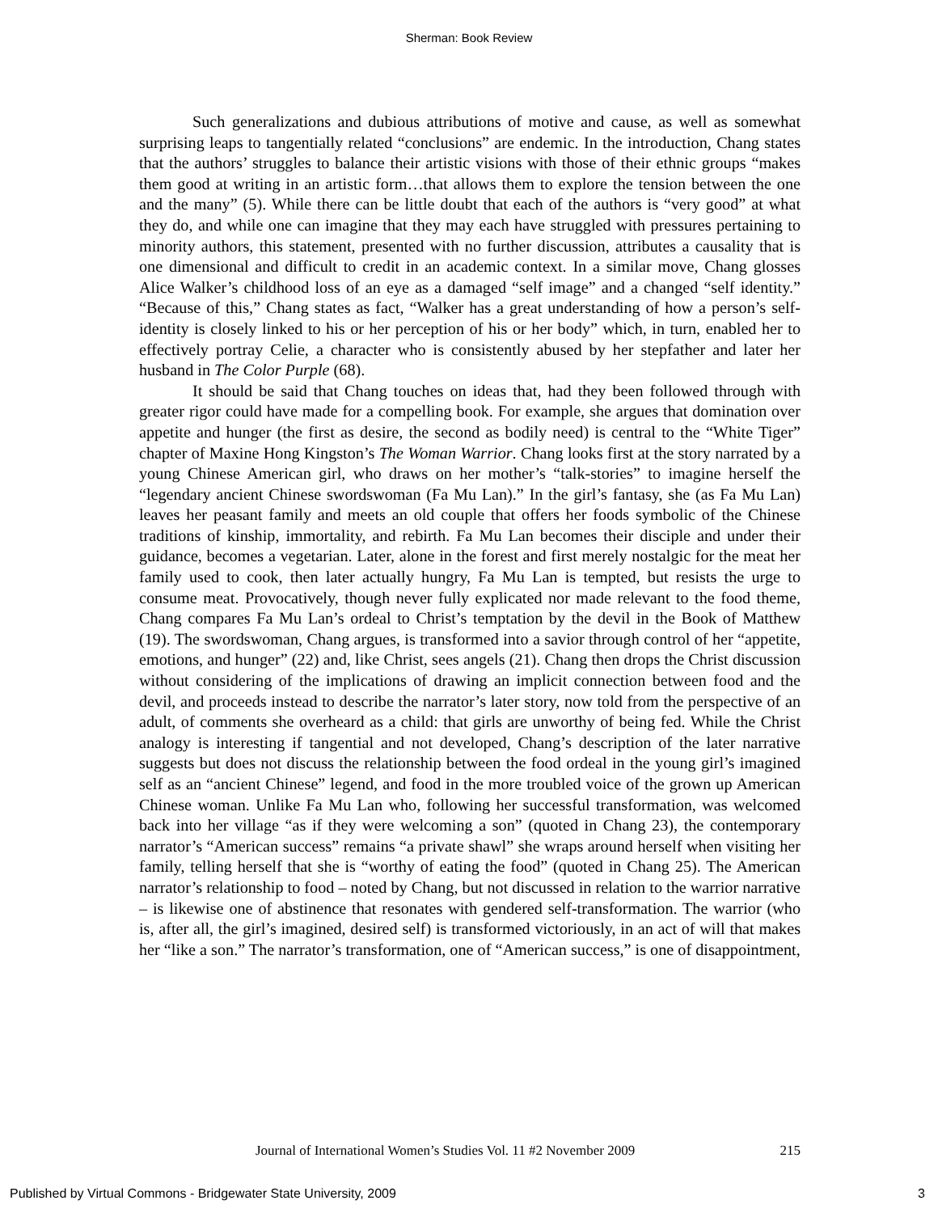Sherman: Book Review
Such generalizations and dubious attributions of motive and cause, as well as somewhat surprising leaps to tangentially related “conclusions” are endemic. In the introduction, Chang states that the authors’ struggles to balance their artistic visions with those of their ethnic groups “makes them good at writing in an artistic form…that allows them to explore the tension between the one and the many” (5). While there can be little doubt that each of the authors is “very good” at what they do, and while one can imagine that they may each have struggled with pressures pertaining to minority authors, this statement, presented with no further discussion, attributes a causality that is one dimensional and difficult to credit in an academic context. In a similar move, Chang glosses Alice Walker’s childhood loss of an eye as a damaged “self image” and a changed “self identity.” “Because of this,” Chang states as fact, “Walker has a great understanding of how a person’s self-identity is closely linked to his or her perception of his or her body” which, in turn, enabled her to effectively portray Celie, a character who is consistently abused by her stepfather and later her husband in The Color Purple (68).
It should be said that Chang touches on ideas that, had they been followed through with greater rigor could have made for a compelling book. For example, she argues that domination over appetite and hunger (the first as desire, the second as bodily need) is central to the “White Tiger” chapter of Maxine Hong Kingston’s The Woman Warrior. Chang looks first at the story narrated by a young Chinese American girl, who draws on her mother’s “talk-stories” to imagine herself the “legendary ancient Chinese swordswoman (Fa Mu Lan).” In the girl’s fantasy, she (as Fa Mu Lan) leaves her peasant family and meets an old couple that offers her foods symbolic of the Chinese traditions of kinship, immortality, and rebirth. Fa Mu Lan becomes their disciple and under their guidance, becomes a vegetarian. Later, alone in the forest and first merely nostalgic for the meat her family used to cook, then later actually hungry, Fa Mu Lan is tempted, but resists the urge to consume meat. Provocatively, though never fully explicated nor made relevant to the food theme, Chang compares Fa Mu Lan’s ordeal to Christ’s temptation by the devil in the Book of Matthew (19). The swordswoman, Chang argues, is transformed into a savior through control of her “appetite, emotions, and hunger” (22) and, like Christ, sees angels (21). Chang then drops the Christ discussion without considering of the implications of drawing an implicit connection between food and the devil, and proceeds instead to describe the narrator’s later story, now told from the perspective of an adult, of comments she overheard as a child: that girls are unworthy of being fed. While the Christ analogy is interesting if tangential and not developed, Chang’s description of the later narrative suggests but does not discuss the relationship between the food ordeal in the young girl’s imagined self as an “ancient Chinese” legend, and food in the more troubled voice of the grown up American Chinese woman. Unlike Fa Mu Lan who, following her successful transformation, was welcomed back into her village “as if they were welcoming a son” (quoted in Chang 23), the contemporary narrator’s “American success” remains “a private shawl” she wraps around herself when visiting her family, telling herself that she is “worthy of eating the food” (quoted in Chang 25). The American narrator’s relationship to food – noted by Chang, but not discussed in relation to the warrior narrative – is likewise one of abstinence that resonates with gendered self-transformation. The warrior (who is, after all, the girl’s imagined, desired self) is transformed victoriously, in an act of will that makes her “like a son.” The narrator’s transformation, one of “American success,” is one of disappointment,
Journal of International Women’s Studies Vol. 11 #2 November 2009 215
Published by Virtual Commons - Bridgewater State University, 2009 3